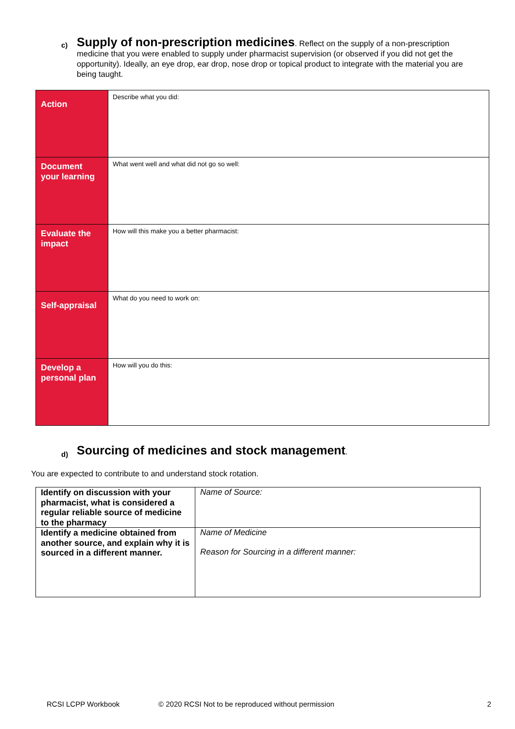c)
Supply of non-prescription medicines. Reflect on the supply of a non-prescription medicine that you were enabled to supply under pharmacist supervision (or observed if you did not get the opportunity). Ideally, an eye drop, ear drop, nose drop or topical product to integrate with the material you are being taught.
| Action | Describe what you did: |
| Document your learning | What went well and what did not go so well: |
| Evaluate the impact | How will this make you a better pharmacist: |
| Self-appraisal | What do you need to work on: |
| Develop a personal plan | How will you do this: |
d)
Sourcing of medicines and stock management.
You are expected to contribute to and understand stock rotation.
| Identify on discussion with your pharmacist, what is considered a regular reliable source of medicine to the pharmacy | Name of Source: |
| Identify a medicine obtained from another source, and explain why it is sourced in a different manner. | Name of Medicine Reason for Sourcing in a different manner: |
RCSI LCPP Workbook © 2020 RCSI Not to be reproduced without permission 2